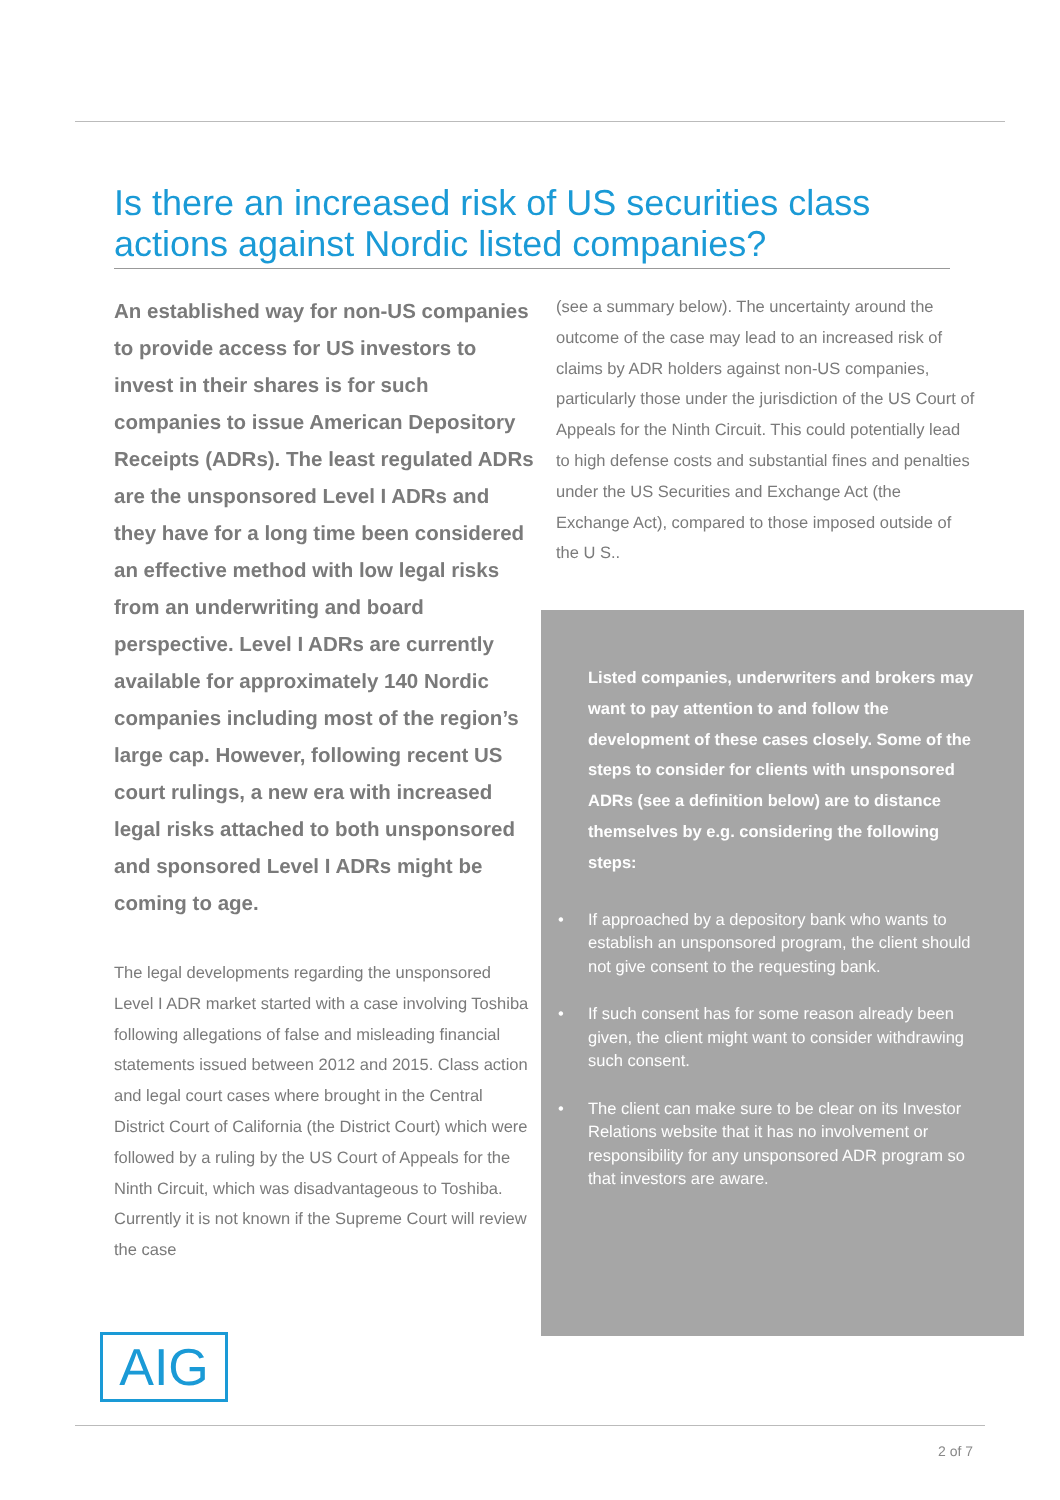Is there an increased risk of US securities class actions against Nordic listed companies?
An established way for non-US companies to provide access for US investors to invest in their shares is for such companies to issue American Depository Receipts (ADRs). The least regulated ADRs are the unsponsored Level I ADRs and they have for a long time been considered an effective method with low legal risks from an underwriting and board perspective. Level I ADRs are currently available for approximately 140 Nordic companies including most of the region’s large cap. However, following recent US court rulings, a new era with increased legal risks attached to both unsponsored and sponsored Level I ADRs might be coming to age.
The legal developments regarding the unsponsored Level I ADR market started with a case involving Toshiba following allegations of false and misleading financial statements issued between 2012 and 2015. Class action and legal court cases where brought in the Central District Court of California (the District Court) which were followed by a ruling by the US Court of Appeals for the Ninth Circuit, which was disadvantageous to Toshiba. Currently it is not known if the Supreme Court will review the case
(see a summary below). The uncertainty around the outcome of the case may lead to an increased risk of claims by ADR holders against non-US companies, particularly those under the jurisdiction of the US Court of Appeals for the Ninth Circuit. This could potentially lead to high defense costs and substantial fines and penalties under the US Securities and Exchange Act (the Exchange Act), compared to those imposed outside of the U S..
Listed companies, underwriters and brokers may want to pay attention to and follow the development of these cases closely. Some of the steps to consider for clients with unsponsored ADRs (see a definition below) are to distance themselves by e.g. considering the following steps:
• If approached by a depository bank who wants to establish an unsponsored program, the client should not give consent to the requesting bank.
• If such consent has for some reason already been given, the client might want to consider withdrawing such consent.
• The client can make sure to be clear on its Investor Relations website that it has no involvement or responsibility for any unsponsored ADR program so that investors are aware.
AIG
2 of 7